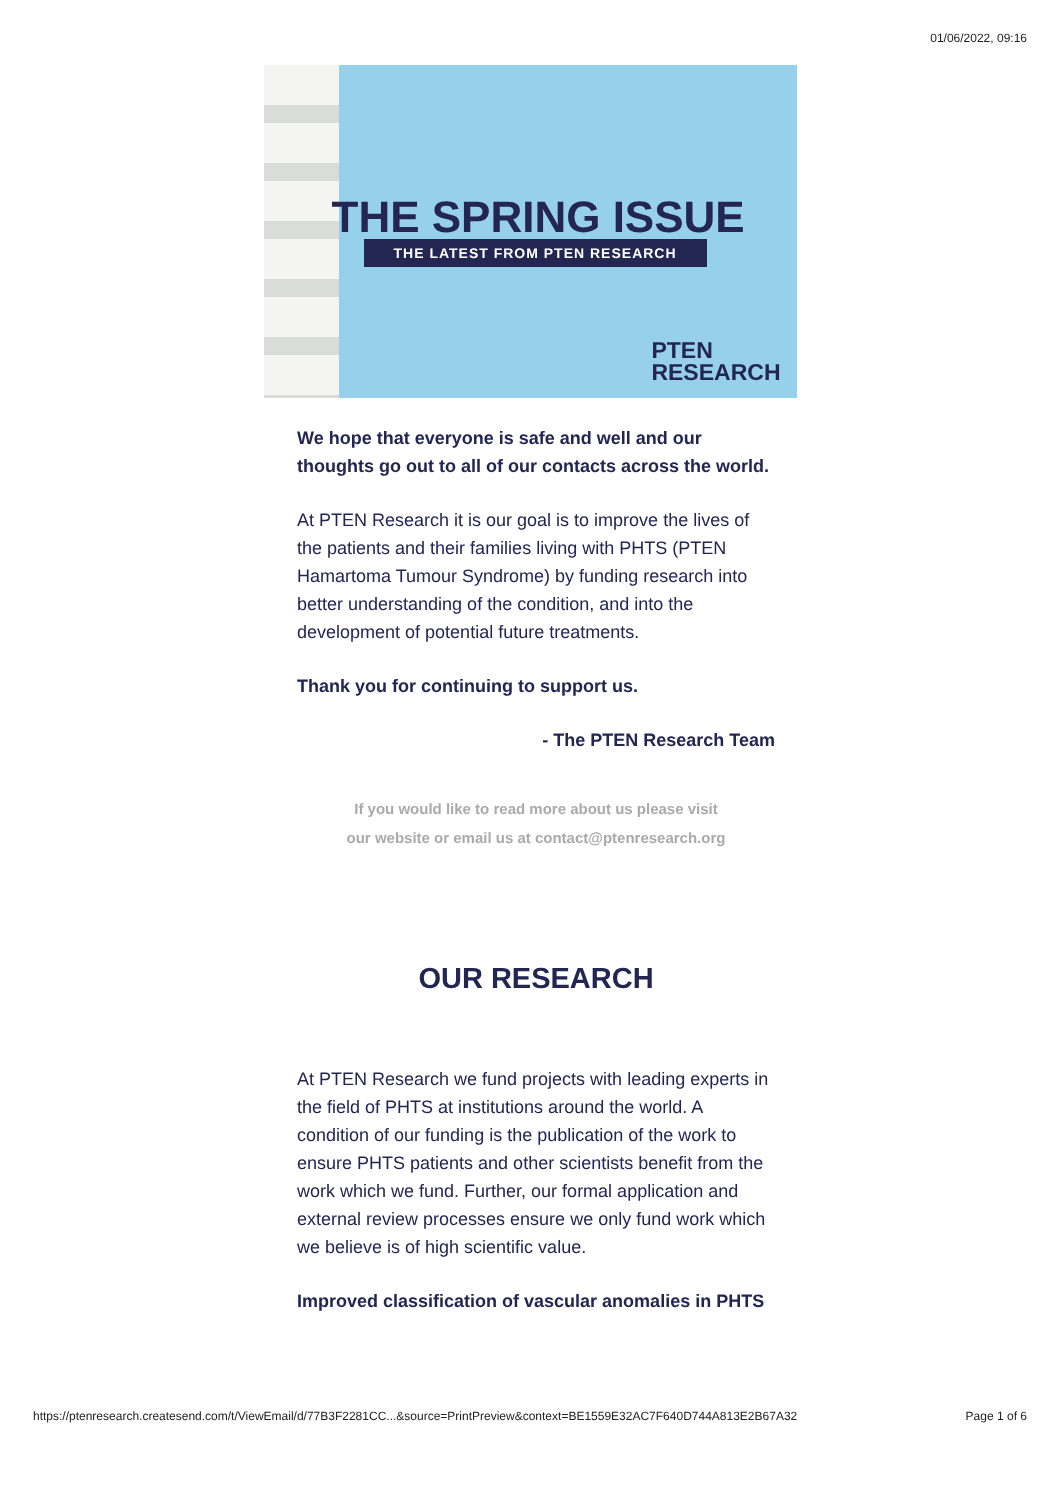01/06/2022, 09:16
THE SPRING ISSUE
THE LATEST FROM PTEN RESEARCH
PTEN
RESEARCH
We hope that everyone is safe and well and our thoughts go out to all of our contacts across the world.
At PTEN Research it is our goal is to improve the lives of the patients and their families living with PHTS (PTEN Hamartoma Tumour Syndrome) by funding research into better understanding of the condition, and into the development of potential future treatments.
Thank you for continuing to support us.
- The PTEN Research Team
If you would like to read more about us please visit
our website or email us at contact@ptenresearch.org
OUR RESEARCH
At PTEN Research we fund projects with leading experts in the field of PHTS at institutions around the world. A condition of our funding is the publication of the work to ensure PHTS patients and other scientists benefit from the work which we fund. Further, our formal application and external review processes ensure we only fund work which we believe is of high scientific value.
Improved classification of vascular anomalies in PHTS
https://ptenresearch.createsend.com/t/ViewEmail/d/77B3F2281CC...&source=PrintPreview&context=BE1559E32AC7F640D744A813E2B67A32 Page 1 of 6